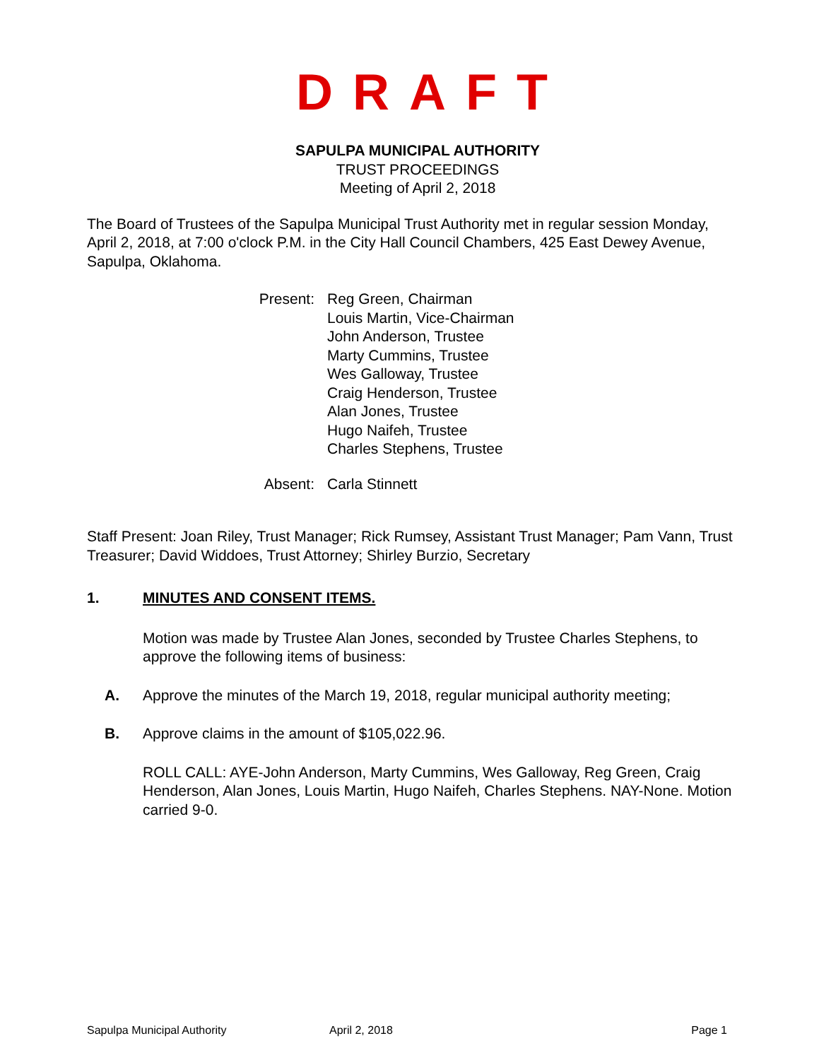DRAFT
SAPULPA MUNICIPAL AUTHORITY
TRUST PROCEEDINGS
Meeting of April 2, 2018
The Board of Trustees of the Sapulpa Municipal Trust Authority met in regular session Monday, April 2, 2018, at 7:00 o'clock P.M. in the City Hall Council Chambers, 425 East Dewey Avenue, Sapulpa, Oklahoma.
Present: Reg Green, Chairman
Louis Martin, Vice-Chairman
John Anderson, Trustee
Marty Cummins, Trustee
Wes Galloway, Trustee
Craig Henderson, Trustee
Alan Jones, Trustee
Hugo Naifeh, Trustee
Charles Stephens, Trustee
Absent: Carla Stinnett
Staff Present: Joan Riley, Trust Manager; Rick Rumsey, Assistant Trust Manager; Pam Vann, Trust Treasurer; David Widdoes, Trust Attorney; Shirley Burzio, Secretary
1. MINUTES AND CONSENT ITEMS.
Motion was made by Trustee Alan Jones, seconded by Trustee Charles Stephens, to approve the following items of business:
A. Approve the minutes of the March 19, 2018, regular municipal authority meeting;
B. Approve claims in the amount of $105,022.96.
ROLL CALL: AYE-John Anderson, Marty Cummins, Wes Galloway, Reg Green, Craig Henderson, Alan Jones, Louis Martin, Hugo Naifeh, Charles Stephens. NAY-None. Motion carried 9-0.
Sapulpa Municipal Authority April 2, 2018 Page 1